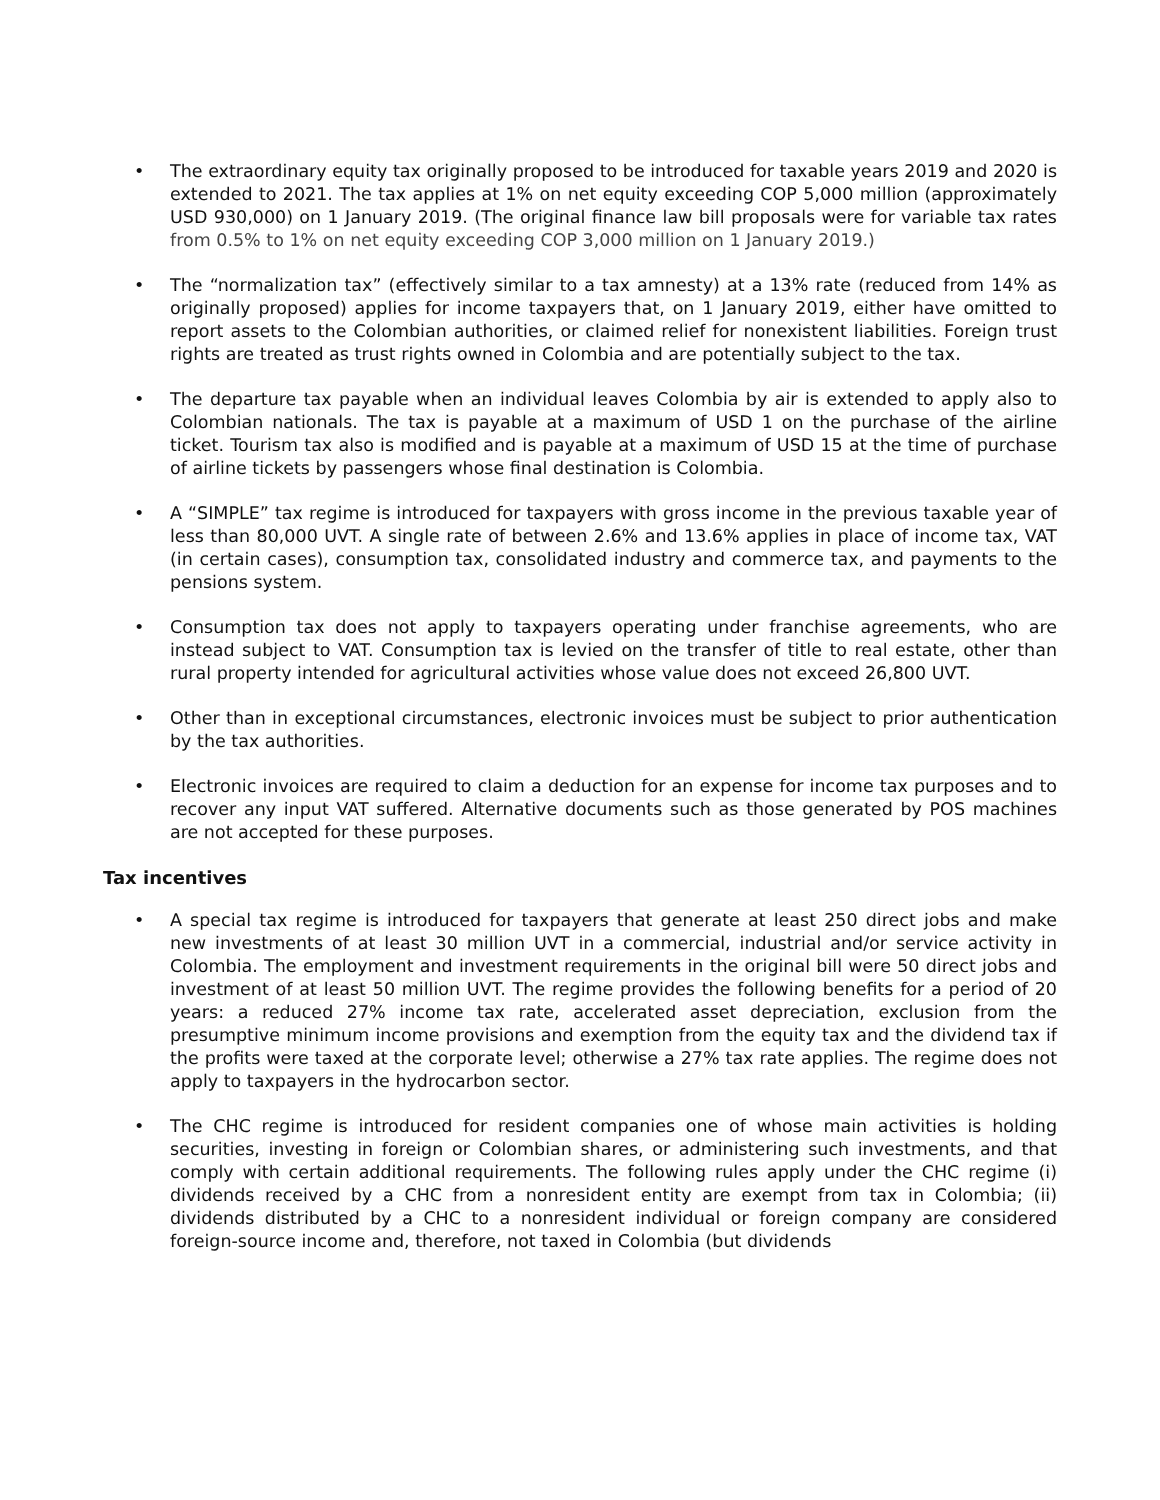• The extraordinary equity tax originally proposed to be introduced for taxable years 2019 and 2020 is extended to 2021. The tax applies at 1% on net equity exceeding COP 5,000 million (approximately USD 930,000) on 1 January 2019. (The original finance law bill proposals were for variable tax rates from 0.5% to 1% on net equity exceeding COP 3,000 million on 1 January 2019.)
• The “normalization tax” (effectively similar to a tax amnesty) at a 13% rate (reduced from 14% as originally proposed) applies for income taxpayers that, on 1 January 2019, either have omitted to report assets to the Colombian authorities, or claimed relief for nonexistent liabilities. Foreign trust rights are treated as trust rights owned in Colombia and are potentially subject to the tax.
• The departure tax payable when an individual leaves Colombia by air is extended to apply also to Colombian nationals. The tax is payable at a maximum of USD 1 on the purchase of the airline ticket. Tourism tax also is modified and is payable at a maximum of USD 15 at the time of purchase of airline tickets by passengers whose final destination is Colombia.
• A “SIMPLE” tax regime is introduced for taxpayers with gross income in the previous taxable year of less than 80,000 UVT. A single rate of between 2.6% and 13.6% applies in place of income tax, VAT (in certain cases), consumption tax, consolidated industry and commerce tax, and payments to the pensions system.
• Consumption tax does not apply to taxpayers operating under franchise agreements, who are instead subject to VAT. Consumption tax is levied on the transfer of title to real estate, other than rural property intended for agricultural activities whose value does not exceed 26,800 UVT.
• Other than in exceptional circumstances, electronic invoices must be subject to prior authentication by the tax authorities.
• Electronic invoices are required to claim a deduction for an expense for income tax purposes and to recover any input VAT suffered. Alternative documents such as those generated by POS machines are not accepted for these purposes.
Tax incentives
• A special tax regime is introduced for taxpayers that generate at least 250 direct jobs and make new investments of at least 30 million UVT in a commercial, industrial and/or service activity in Colombia. The employment and investment requirements in the original bill were 50 direct jobs and investment of at least 50 million UVT. The regime provides the following benefits for a period of 20 years: a reduced 27% income tax rate, accelerated asset depreciation, exclusion from the presumptive minimum income provisions and exemption from the equity tax and the dividend tax if the profits were taxed at the corporate level; otherwise a 27% tax rate applies. The regime does not apply to taxpayers in the hydrocarbon sector.
• The CHC regime is introduced for resident companies one of whose main activities is holding securities, investing in foreign or Colombian shares, or administering such investments, and that comply with certain additional requirements. The following rules apply under the CHC regime (i) dividends received by a CHC from a nonresident entity are exempt from tax in Colombia; (ii) dividends distributed by a CHC to a nonresident individual or foreign company are considered foreign-source income and, therefore, not taxed in Colombia (but dividends